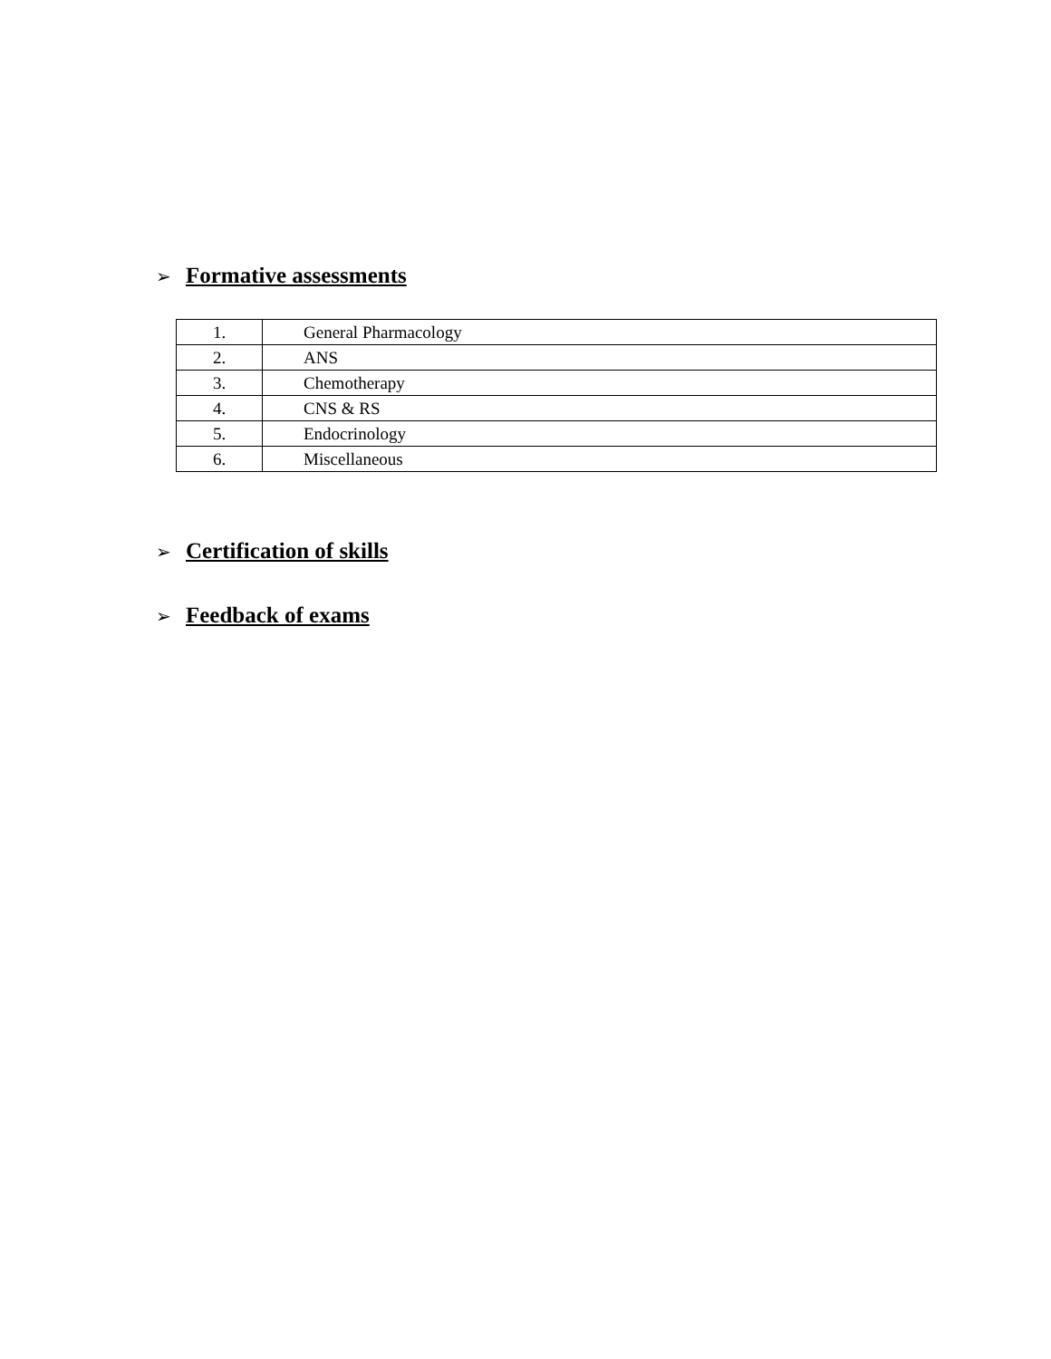➢ Formative assessments
| 1. | General Pharmacology |
| 2. | ANS |
| 3. | Chemotherapy |
| 4. | CNS & RS |
| 5. | Endocrinology |
| 6. | Miscellaneous |
➢ Certification of skills
➢ Feedback of exams